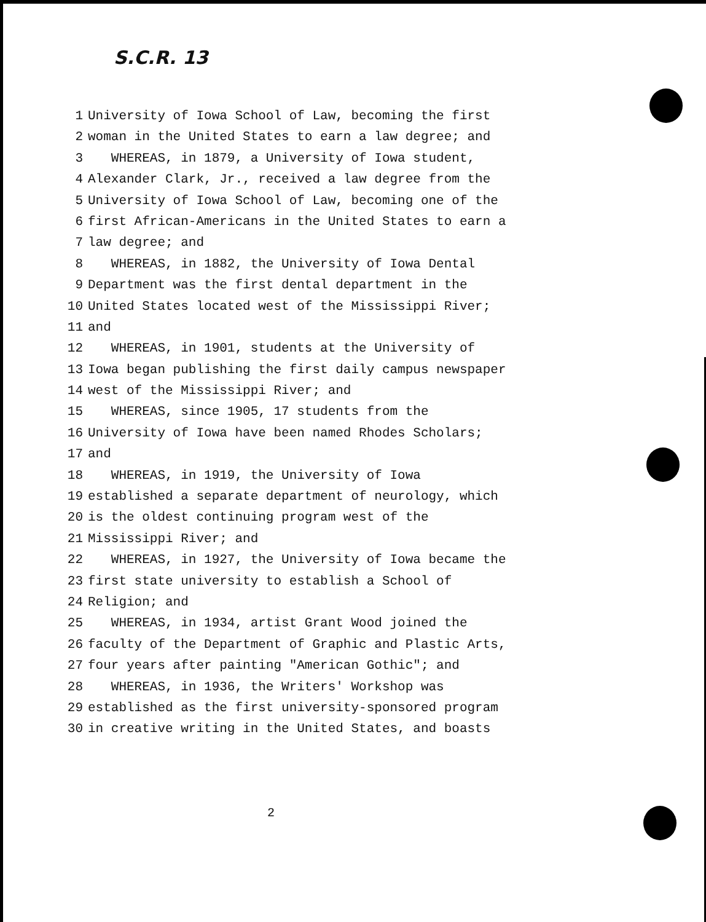S.C.R. 13
1 University of Iowa School of Law, becoming the first
2 woman in the United States to earn a law degree; and
3 WHEREAS, in 1879, a University of Iowa student,
4 Alexander Clark, Jr., received a law degree from the
5 University of Iowa School of Law, becoming one of the
6 first African-Americans in the United States to earn a
7 law degree; and
8 WHEREAS, in 1882, the University of Iowa Dental
9 Department was the first dental department in the
10 United States located west of the Mississippi River;
11 and
12 WHEREAS, in 1901, students at the University of
13 Iowa began publishing the first daily campus newspaper
14 west of the Mississippi River; and
15 WHEREAS, since 1905, 17 students from the
16 University of Iowa have been named Rhodes Scholars;
17 and
18 WHEREAS, in 1919, the University of Iowa
19 established a separate department of neurology, which
20 is the oldest continuing program west of the
21 Mississippi River; and
22 WHEREAS, in 1927, the University of Iowa became the
23 first state university to establish a School of
24 Religion; and
25 WHEREAS, in 1934, artist Grant Wood joined the
26 faculty of the Department of Graphic and Plastic Arts,
27 four years after painting "American Gothic"; and
28 WHEREAS, in 1936, the Writers' Workshop was
29 established as the first university-sponsored program
30 in creative writing in the United States, and boasts
2